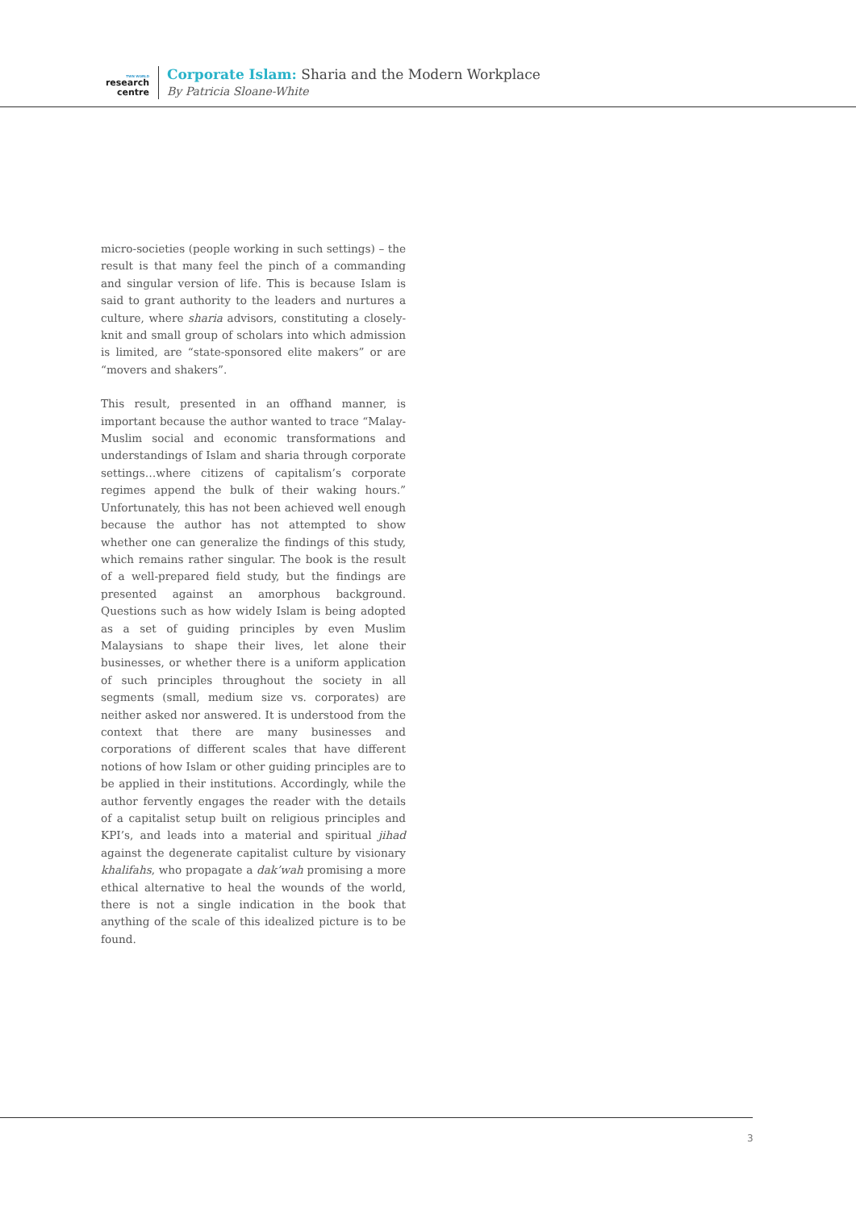TWN WORLD
research
centre
Corporate Islam: Sharia and the Modern Workplace
By Patricia Sloane-White
micro-societies (people working in such settings) – the result is that many feel the pinch of a commanding and singular version of life. This is because Islam is said to grant authority to the leaders and nurtures a culture, where sharia advisors, constituting a closely-knit and small group of scholars into which admission is limited, are “state-sponsored elite makers” or are “movers and shakers”.
This result, presented in an offhand manner, is important because the author wanted to trace “Malay-Muslim social and economic transformations and understandings of Islam and sharia through corporate settings…where citizens of capitalism’s corporate regimes append the bulk of their waking hours.” Unfortunately, this has not been achieved well enough because the author has not attempted to show whether one can generalize the findings of this study, which remains rather singular. The book is the result of a well-prepared field study, but the findings are presented against an amorphous background. Questions such as how widely Islam is being adopted as a set of guiding principles by even Muslim Malaysians to shape their lives, let alone their businesses, or whether there is a uniform application of such principles throughout the society in all segments (small, medium size vs. corporates) are neither asked nor answered. It is understood from the context that there are many businesses and corporations of different scales that have different notions of how Islam or other guiding principles are to be applied in their institutions. Accordingly, while the author fervently engages the reader with the details of a capitalist setup built on religious principles and KPI’s, and leads into a material and spiritual jihad against the degenerate capitalist culture by visionary khalifahs, who propagate a dak’wah promising a more ethical alternative to heal the wounds of the world, there is not a single indication in the book that anything of the scale of this idealized picture is to be found.
3